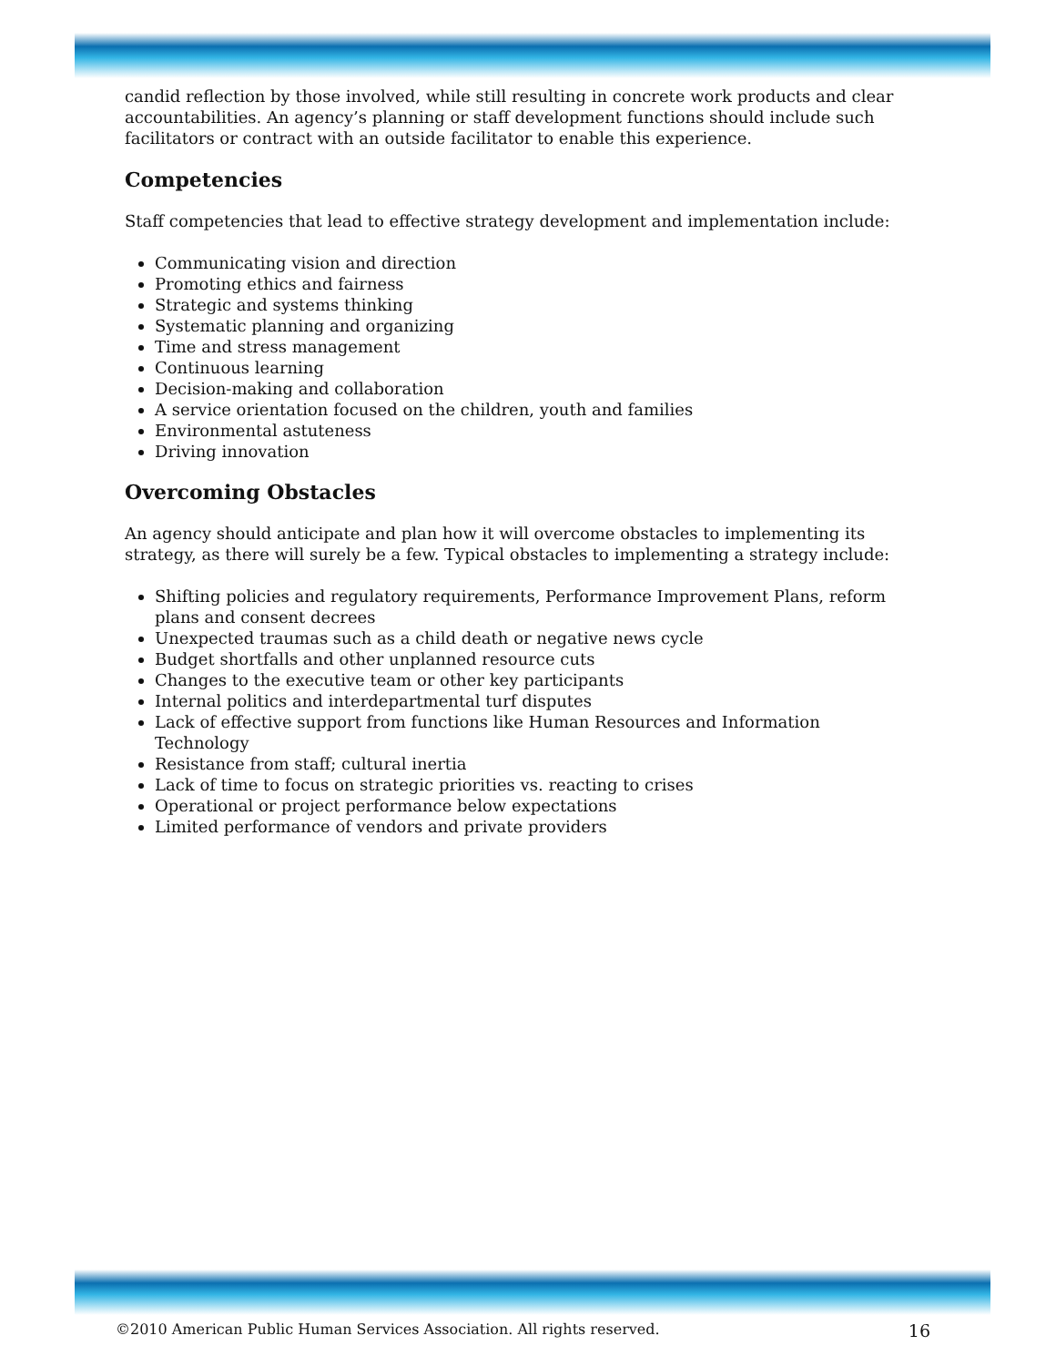candid reflection by those involved, while still resulting in concrete work products and clear accountabilities. An agency’s planning or staff development functions should include such facilitators or contract with an outside facilitator to enable this experience.
Competencies
Staff competencies that lead to effective strategy development and implementation include:
Communicating vision and direction
Promoting ethics and fairness
Strategic and systems thinking
Systematic planning and organizing
Time and stress management
Continuous learning
Decision-making and collaboration
A service orientation focused on the children, youth and families
Environmental astuteness
Driving innovation
Overcoming Obstacles
An agency should anticipate and plan how it will overcome obstacles to implementing its strategy, as there will surely be a few. Typical obstacles to implementing a strategy include:
Shifting policies and regulatory requirements, Performance Improvement Plans, reform plans and consent decrees
Unexpected traumas such as a child death or negative news cycle
Budget shortfalls and other unplanned resource cuts
Changes to the executive team or other key participants
Internal politics and interdepartmental turf disputes
Lack of effective support from functions like Human Resources and Information Technology
Resistance from staff; cultural inertia
Lack of time to focus on strategic priorities vs. reacting to crises
Operational or project performance below expectations
Limited performance of vendors and private providers
©2010 American Public Human Services Association. All rights reserved. 16